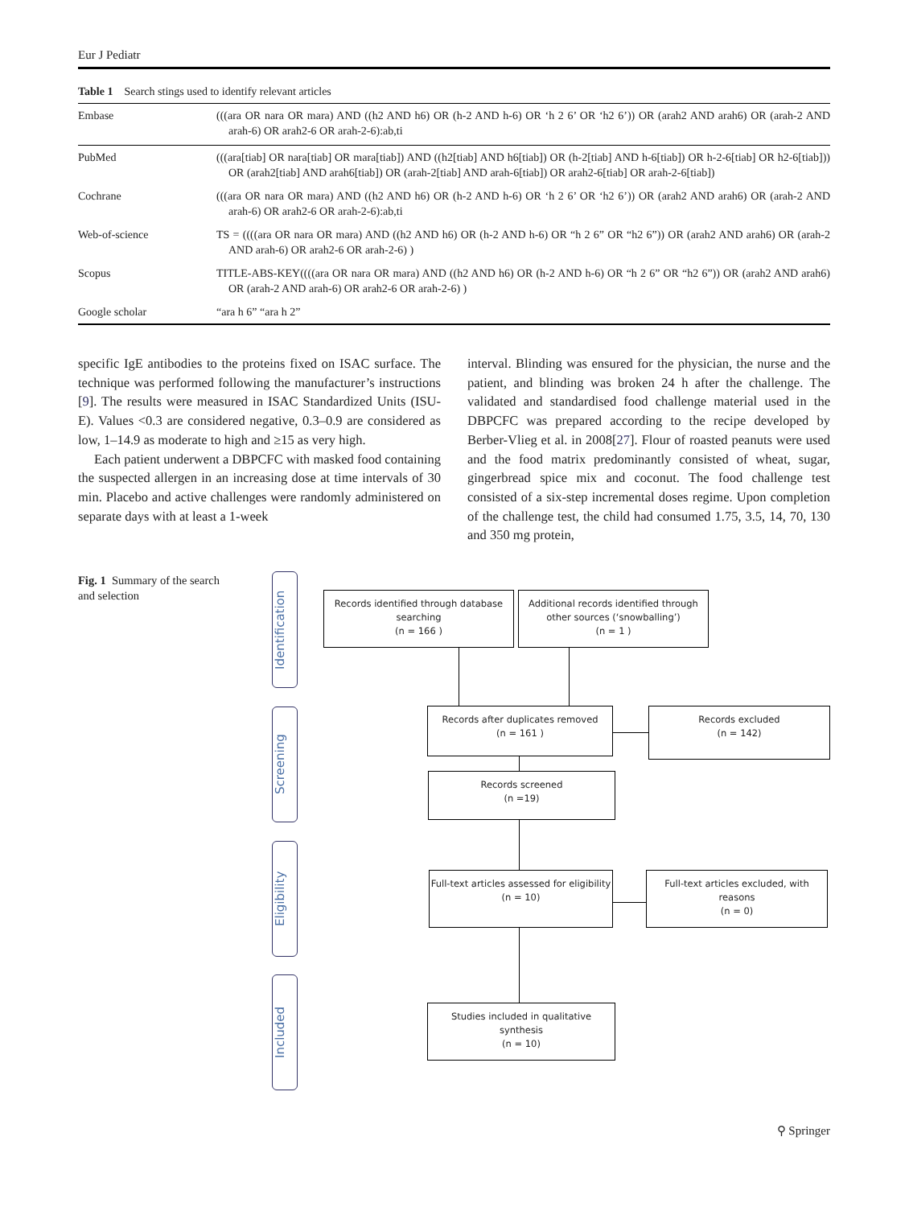Eur J Pediatr
Table 1 Search stings used to identify relevant articles
| Embase | (((ara OR nara OR mara) AND ((h2 AND h6) OR (h-2 AND h-6) OR ‘h 2 6’ OR ‘h2 6’)) OR (arah2 AND arah6) OR (arah-2 AND arah-6) OR arah2-6 OR arah-2-6):ab,ti |
| PubMed | (((ara[tiab] OR nara[tiab] OR mara[tiab]) AND ((h2[tiab] AND h6[tiab]) OR (h-2[tiab] AND h-6[tiab]) OR h-2-6[tiab] OR h2-6[tiab])) OR (arah2[tiab] AND arah6[tiab]) OR (arah-2[tiab] AND arah-6[tiab]) OR arah2-6[tiab] OR arah-2-6[tiab]) |
| Cochrane | (((ara OR nara OR mara) AND ((h2 AND h6) OR (h-2 AND h-6) OR ‘h 2 6’ OR ‘h2 6’)) OR (arah2 AND arah6) OR (arah-2 AND arah-6) OR arah2-6 OR arah-2-6):ab,ti |
| Web-of-science | TS = ((((ara OR nara OR mara) AND ((h2 AND h6) OR (h-2 AND h-6) OR “h 2 6” OR “h2 6”)) OR (arah2 AND arah6) OR (arah-2 AND arah-6) OR arah2-6 OR arah-2-6) ) |
| Scopus | TITLE-ABS-KEY((((ara OR nara OR mara) AND ((h2 AND h6) OR (h-2 AND h-6) OR “h 2 6” OR “h2 6”)) OR (arah2 AND arah6) OR (arah-2 AND arah-6) OR arah2-6 OR arah-2-6) ) |
| Google scholar | “ara h 6” “ara h 2” |
specific IgE antibodies to the proteins fixed on ISAC surface. The technique was performed following the manufacturer’s instructions [9]. The results were measured in ISAC Standardized Units (ISU-E). Values <0.3 are considered negative, 0.3–0.9 are considered as low, 1–14.9 as moderate to high and ≥15 as very high.
Each patient underwent a DBPCFC with masked food containing the suspected allergen in an increasing dose at time intervals of 30 min. Placebo and active challenges were randomly administered on separate days with at least a 1-week
interval. Blinding was ensured for the physician, the nurse and the patient, and blinding was broken 24 h after the challenge. The validated and standardised food challenge material used in the DBPCFC was prepared according to the recipe developed by Berber-Vlieg et al. in 2008[27]. Flour of roasted peanuts were used and the food matrix predominantly consisted of wheat, sugar, gingerbread spice mix and coconut. The food challenge test consisted of a six-step incremental doses regime. Upon completion of the challenge test, the child had consumed 1.75, 3.5, 14, 70, 130 and 350 mg protein,
Fig. 1 Summary of the search and selection
Identification
Screening
Eligibility
Included
Records identified through database searching
(n = 166 )
Additional records identified through other sources (‘snowballing’)
(n = 1 )
Records after duplicates removed
(n = 161 )
Records excluded
(n = 142)
Records screened
(n =19)
Full-text articles assessed for eligibility
(n = 10)
Full-text articles excluded, with reasons
(n = 0)
Studies included in qualitative synthesis
(n = 10)
⚲ Springer